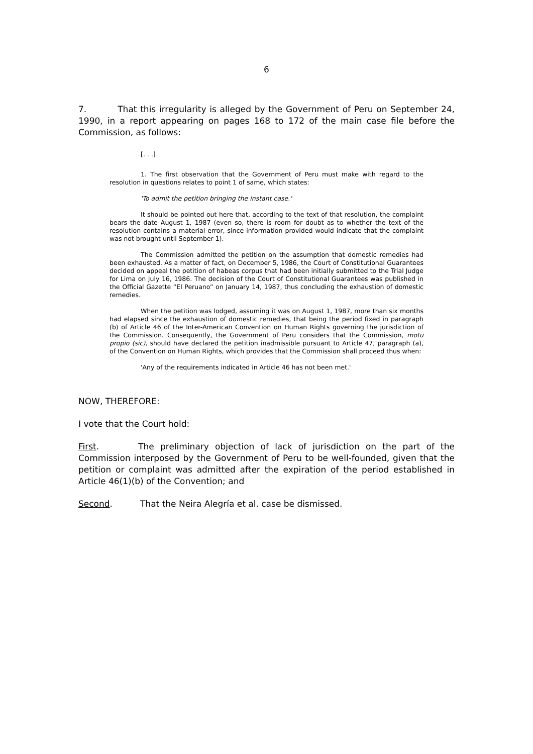6
7. That this irregularity is alleged by the Government of Peru on September 24, 1990, in a report appearing on pages 168 to 172 of the main case file before the Commission, as follows:
[. . .]
1. The first observation that the Government of Peru must make with regard to the resolution in questions relates to point 1 of same, which states:
'To admit the petition bringing the instant case.'
It should be pointed out here that, according to the text of that resolution, the complaint bears the date August 1, 1987 (even so, there is room for doubt as to whether the text of the resolution contains a material error, since information provided would indicate that the complaint was not brought until September 1).
The Commission admitted the petition on the assumption that domestic remedies had been exhausted. As a matter of fact, on December 5, 1986, the Court of Constitutional Guarantees decided on appeal the petition of habeas corpus that had been initially submitted to the Trial Judge for Lima on July 16, 1986. The decision of the Court of Constitutional Guarantees was published in the Official Gazette “El Peruano” on January 14, 1987, thus concluding the exhaustion of domestic remedies.
When the petition was lodged, assuming it was on August 1, 1987, more than six months had elapsed since the exhaustion of domestic remedies, that being the period fixed in paragraph (b) of Article 46 of the Inter-American Convention on Human Rights governing the jurisdiction of the Commission. Consequently, the Government of Peru considers that the Commission, motu propio (sic), should have declared the petition inadmissible pursuant to Article 47, paragraph (a), of the Convention on Human Rights, which provides that the Commission shall proceed thus when:
'Any of the requirements indicated in Article 46 has not been met.'
NOW, THEREFORE:
I vote that the Court hold:
First. The preliminary objection of lack of jurisdiction on the part of the Commission interposed by the Government of Peru to be well-founded, given that the petition or complaint was admitted after the expiration of the period established in Article 46(1)(b) of the Convention; and
Second. That the Neira Alegría et al. case be dismissed.